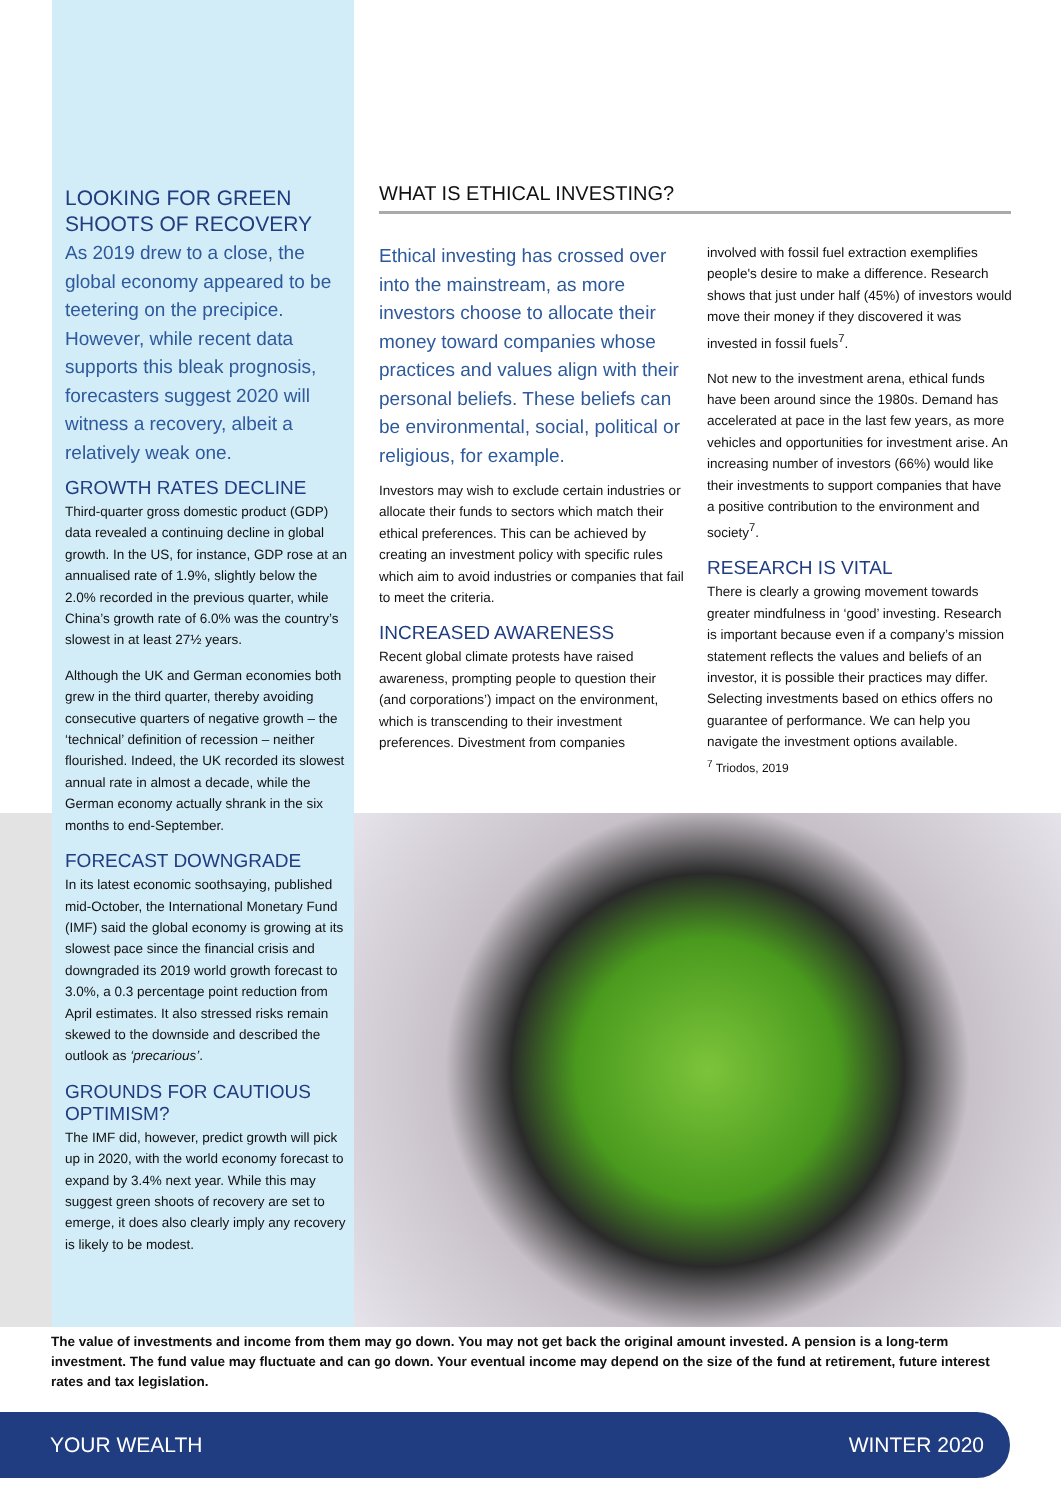LOOKING FOR GREEN SHOOTS OF RECOVERY
As 2019 drew to a close, the global economy appeared to be teetering on the precipice. However, while recent data supports this bleak prognosis, forecasters suggest 2020 will witness a recovery, albeit a relatively weak one.
GROWTH RATES DECLINE
Third-quarter gross domestic product (GDP) data revealed a continuing decline in global growth. In the US, for instance, GDP rose at an annualised rate of 1.9%, slightly below the 2.0% recorded in the previous quarter, while China’s growth rate of 6.0% was the country’s slowest in at least 27½ years.
Although the UK and German economies both grew in the third quarter, thereby avoiding consecutive quarters of negative growth – the ‘technical’ definition of recession – neither flourished. Indeed, the UK recorded its slowest annual rate in almost a decade, while the German economy actually shrank in the six months to end-September.
FORECAST DOWNGRADE
In its latest economic soothsaying, published mid-October, the International Monetary Fund (IMF) said the global economy is growing at its slowest pace since the financial crisis and downgraded its 2019 world growth forecast to 3.0%, a 0.3 percentage point reduction from April estimates. It also stressed risks remain skewed to the downside and described the outlook as ‘precarious’.
GROUNDS FOR CAUTIOUS OPTIMISM?
The IMF did, however, predict growth will pick up in 2020, with the world economy forecast to expand by 3.4% next year. While this may suggest green shoots of recovery are set to emerge, it does also clearly imply any recovery is likely to be modest.
WHAT IS ETHICAL INVESTING?
Ethical investing has crossed over into the mainstream, as more investors choose to allocate their money toward companies whose practices and values align with their personal beliefs. These beliefs can be environmental, social, political or religious, for example.
Investors may wish to exclude certain industries or allocate their funds to sectors which match their ethical preferences. This can be achieved by creating an investment policy with specific rules which aim to avoid industries or companies that fail to meet the criteria.
INCREASED AWARENESS
Recent global climate protests have raised awareness, prompting people to question their (and corporations’) impact on the environment, which is transcending to their investment preferences. Divestment from companies
involved with fossil fuel extraction exemplifies people's desire to make a difference. Research shows that just under half (45%) of investors would move their money if they discovered it was invested in fossil fuels<sup>7</sup>.
Not new to the investment arena, ethical funds have been around since the 1980s. Demand has accelerated at pace in the last few years, as more vehicles and opportunities for investment arise. An increasing number of investors (66%) would like their investments to support companies that have a positive contribution to the environment and society<sup>7</sup>.
RESEARCH IS VITAL
There is clearly a growing movement towards greater mindfulness in ‘good’ investing. Research is important because even if a company’s mission statement reflects the values and beliefs of an investor, it is possible their practices may differ. Selecting investments based on ethics offers no guarantee of performance. We can help you navigate the investment options available.
<sup>7</sup> Triodos, 2019
The value of investments and income from them may go down. You may not get back the original amount invested. A pension is a long-term investment. The fund value may fluctuate and can go down. Your eventual income may depend on the size of the fund at retirement, future interest rates and tax legislation.
YOUR WEALTH WINTER 2020